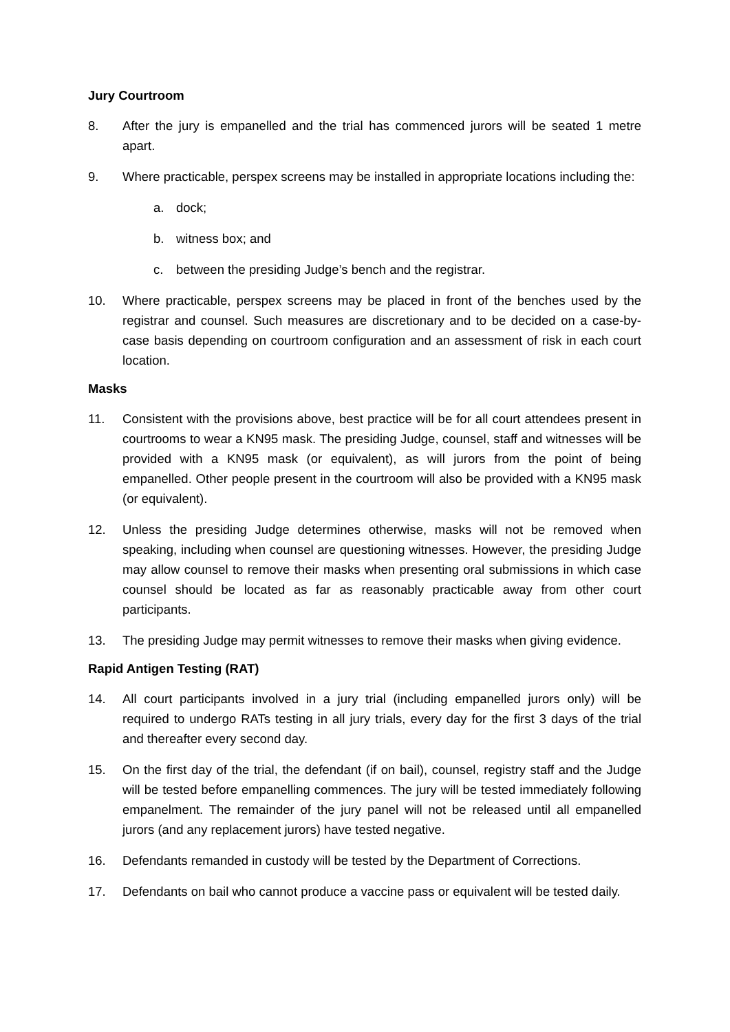Jury Courtroom
8. After the jury is empanelled and the trial has commenced jurors will be seated 1 metre apart.
9. Where practicable, perspex screens may be installed in appropriate locations including the:
a. dock;
b. witness box; and
c. between the presiding Judge’s bench and the registrar.
10. Where practicable, perspex screens may be placed in front of the benches used by the registrar and counsel. Such measures are discretionary and to be decided on a case-by-case basis depending on courtroom configuration and an assessment of risk in each court location.
Masks
11. Consistent with the provisions above, best practice will be for all court attendees present in courtrooms to wear a KN95 mask. The presiding Judge, counsel, staff and witnesses will be provided with a KN95 mask (or equivalent), as will jurors from the point of being empanelled. Other people present in the courtroom will also be provided with a KN95 mask (or equivalent).
12. Unless the presiding Judge determines otherwise, masks will not be removed when speaking, including when counsel are questioning witnesses. However, the presiding Judge may allow counsel to remove their masks when presenting oral submissions in which case counsel should be located as far as reasonably practicable away from other court participants.
13. The presiding Judge may permit witnesses to remove their masks when giving evidence.
Rapid Antigen Testing (RAT)
14. All court participants involved in a jury trial (including empanelled jurors only) will be required to undergo RATs testing in all jury trials, every day for the first 3 days of the trial and thereafter every second day.
15. On the first day of the trial, the defendant (if on bail), counsel, registry staff and the Judge will be tested before empanelling commences. The jury will be tested immediately following empanelment. The remainder of the jury panel will not be released until all empanelled jurors (and any replacement jurors) have tested negative.
16. Defendants remanded in custody will be tested by the Department of Corrections.
17. Defendants on bail who cannot produce a vaccine pass or equivalent will be tested daily.